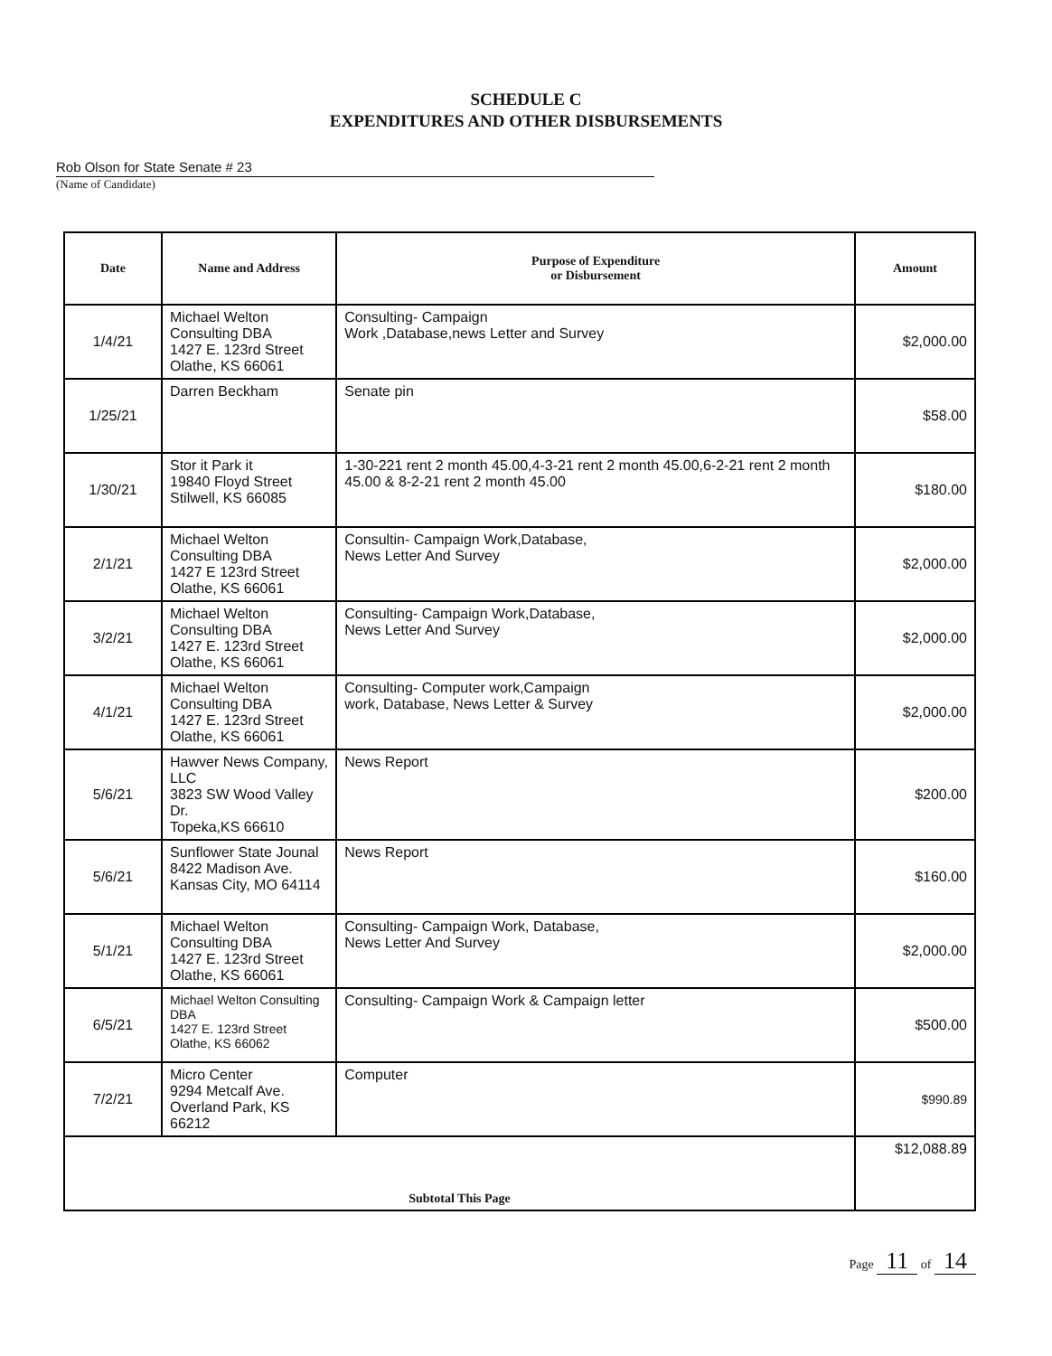SCHEDULE C
EXPENDITURES AND OTHER DISBURSEMENTS
Rob Olson for State Senate # 23
(Name of Candidate)
| Date | Name and Address | Purpose of Expenditure or Disbursement | Amount |
| --- | --- | --- | --- |
| 1/4/21 | Michael Welton Consulting DBA 1427 E. 123rd Street Olathe, KS 66061 | Consulting- Campaign Work ,Database,news Letter and Survey | $2,000.00 |
| 1/25/21 | Darren Beckham | Senate pin | $58.00 |
| 1/30/21 | Stor it Park it 19840 Floyd Street Stilwell, KS 66085 | 1-30-221 rent 2 month 45.00,4-3-21 rent 2 month 45.00,6-2-21 rent 2 month 45.00 & 8-2-21 rent 2 month 45.00 | $180.00 |
| 2/1/21 | Michael Welton Consulting DBA 1427 E 123rd Street Olathe, KS 66061 | Consultin- Campaign Work,Database, News Letter And Survey | $2,000.00 |
| 3/2/21 | Michael Welton Consulting DBA 1427 E. 123rd Street Olathe, KS 66061 | Consulting- Campaign Work,Database, News Letter And Survey | $2,000.00 |
| 4/1/21 | Michael Welton Consulting DBA 1427 E. 123rd Street Olathe, KS 66061 | Consulting- Computer work,Campaign work, Database, News Letter & Survey | $2,000.00 |
| 5/6/21 | Hawver News Company, LLC 3823 SW Wood Valley Dr. Topeka,KS 66610 | News Report | $200.00 |
| 5/6/21 | Sunflower State Jounal 8422 Madison Ave. Kansas City, MO 64114 | News Report | $160.00 |
| 5/1/21 | Michael Welton Consulting DBA 1427 E. 123rd Street Olathe, KS 66061 | Consulting- Campaign Work, Database, News Letter And Survey | $2,000.00 |
| 6/5/21 | Michael Welton Consulting DBA 1427 E. 123rd Street Olathe, KS 66062 | Consulting- Campaign Work & Campaign letter | $500.00 |
| 7/2/21 | Micro Center 9294 Metcalf Ave. Overland Park, KS 66212 | Computer | $990.89 |
| Subtotal This Page | | | $12,088.89 |
Page 11 of 14